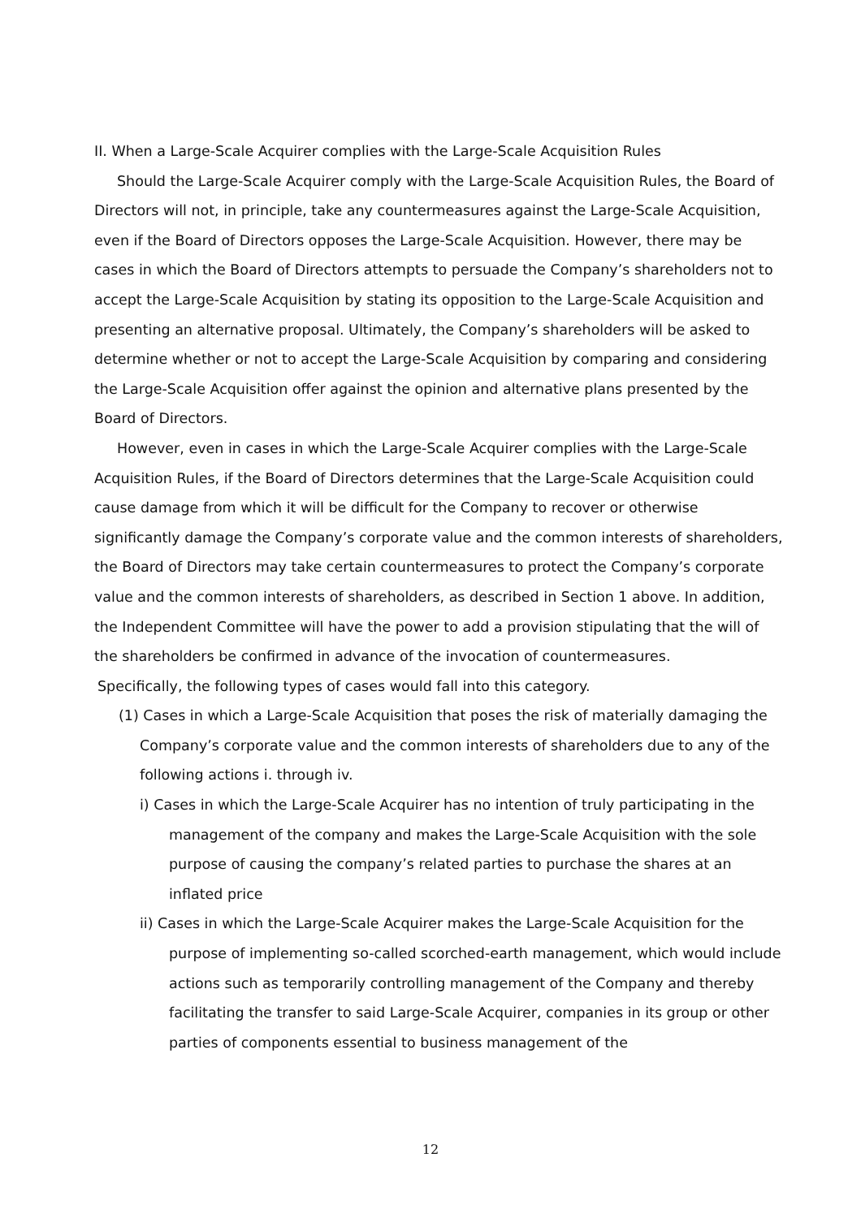II. When a Large-Scale Acquirer complies with the Large-Scale Acquisition Rules
Should the Large-Scale Acquirer comply with the Large-Scale Acquisition Rules, the Board of Directors will not, in principle, take any countermeasures against the Large-Scale Acquisition, even if the Board of Directors opposes the Large-Scale Acquisition. However, there may be cases in which the Board of Directors attempts to persuade the Company’s shareholders not to accept the Large-Scale Acquisition by stating its opposition to the Large-Scale Acquisition and presenting an alternative proposal. Ultimately, the Company’s shareholders will be asked to determine whether or not to accept the Large-Scale Acquisition by comparing and considering the Large-Scale Acquisition offer against the opinion and alternative plans presented by the Board of Directors.
However, even in cases in which the Large-Scale Acquirer complies with the Large-Scale Acquisition Rules, if the Board of Directors determines that the Large-Scale Acquisition could cause damage from which it will be difficult for the Company to recover or otherwise significantly damage the Company’s corporate value and the common interests of shareholders, the Board of Directors may take certain countermeasures to protect the Company’s corporate value and the common interests of shareholders, as described in Section 1 above. In addition, the Independent Committee will have the power to add a provision stipulating that the will of the shareholders be confirmed in advance of the invocation of countermeasures.
Specifically, the following types of cases would fall into this category.
(1) Cases in which a Large-Scale Acquisition that poses the risk of materially damaging the Company’s corporate value and the common interests of shareholders due to any of the following actions i. through iv.
i) Cases in which the Large-Scale Acquirer has no intention of truly participating in the management of the company and makes the Large-Scale Acquisition with the sole purpose of causing the company’s related parties to purchase the shares at an inflated price
ii) Cases in which the Large-Scale Acquirer makes the Large-Scale Acquisition for the purpose of implementing so-called scorched-earth management, which would include actions such as temporarily controlling management of the Company and thereby facilitating the transfer to said Large-Scale Acquirer, companies in its group or other parties of components essential to business management of the
12